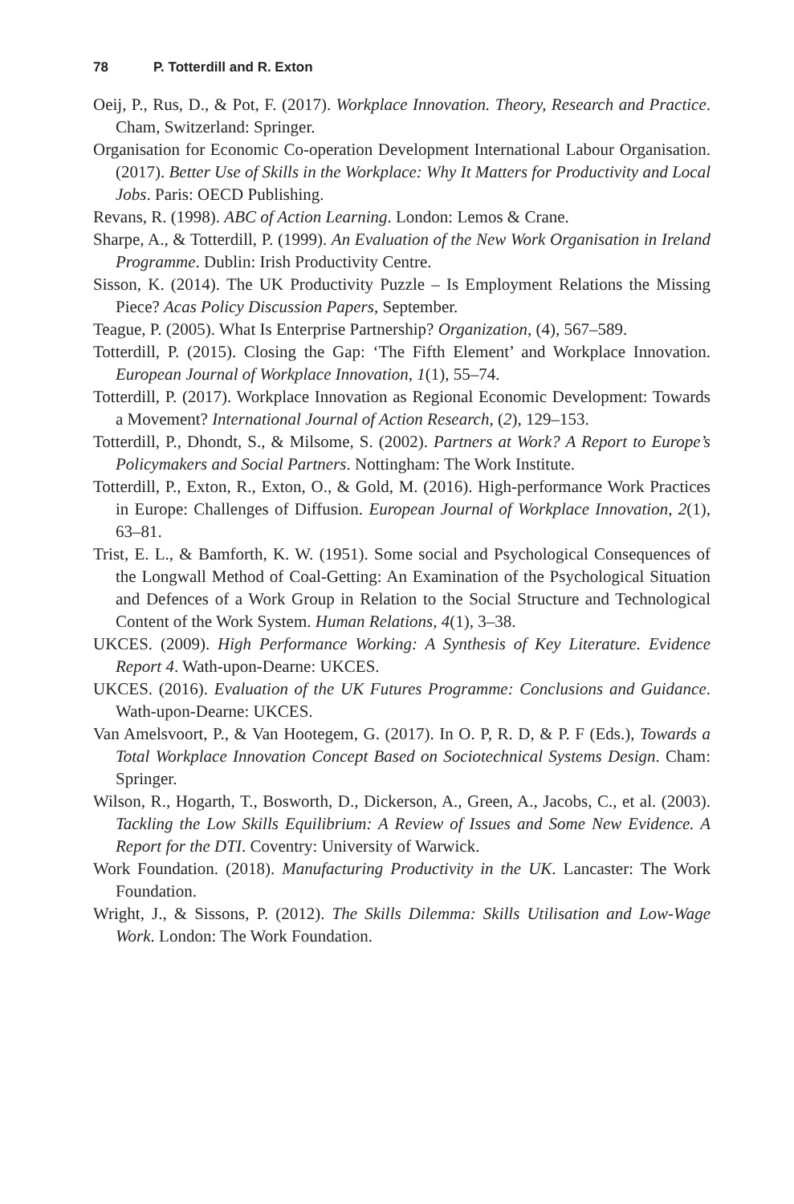78 P. Totterdill and R. Exton
Oeij, P., Rus, D., & Pot, F. (2017). Workplace Innovation. Theory, Research and Practice. Cham, Switzerland: Springer.
Organisation for Economic Co-operation Development International Labour Organisation. (2017). Better Use of Skills in the Workplace: Why It Matters for Productivity and Local Jobs. Paris: OECD Publishing.
Revans, R. (1998). ABC of Action Learning. London: Lemos & Crane.
Sharpe, A., & Totterdill, P. (1999). An Evaluation of the New Work Organisation in Ireland Programme. Dublin: Irish Productivity Centre.
Sisson, K. (2014). The UK Productivity Puzzle – Is Employment Relations the Missing Piece? Acas Policy Discussion Papers, September.
Teague, P. (2005). What Is Enterprise Partnership? Organization, (4), 567–589.
Totterdill, P. (2015). Closing the Gap: ‘The Fifth Element’ and Workplace Innovation. European Journal of Workplace Innovation, 1(1), 55–74.
Totterdill, P. (2017). Workplace Innovation as Regional Economic Development: Towards a Movement? International Journal of Action Research, (2), 129–153.
Totterdill, P., Dhondt, S., & Milsome, S. (2002). Partners at Work? A Report to Europe’s Policymakers and Social Partners. Nottingham: The Work Institute.
Totterdill, P., Exton, R., Exton, O., & Gold, M. (2016). High-performance Work Practices in Europe: Challenges of Diffusion. European Journal of Workplace Innovation, 2(1), 63–81.
Trist, E. L., & Bamforth, K. W. (1951). Some social and Psychological Consequences of the Longwall Method of Coal-Getting: An Examination of the Psychological Situation and Defences of a Work Group in Relation to the Social Structure and Technological Content of the Work System. Human Relations, 4(1), 3–38.
UKCES. (2009). High Performance Working: A Synthesis of Key Literature. Evidence Report 4. Wath-upon-Dearne: UKCES.
UKCES. (2016). Evaluation of the UK Futures Programme: Conclusions and Guidance. Wath-upon-Dearne: UKCES.
Van Amelsvoort, P., & Van Hootegem, G. (2017). In O. P, R. D, & P. F (Eds.), Towards a Total Workplace Innovation Concept Based on Sociotechnical Systems Design. Cham: Springer.
Wilson, R., Hogarth, T., Bosworth, D., Dickerson, A., Green, A., Jacobs, C., et al. (2003). Tackling the Low Skills Equilibrium: A Review of Issues and Some New Evidence. A Report for the DTI. Coventry: University of Warwick.
Work Foundation. (2018). Manufacturing Productivity in the UK. Lancaster: The Work Foundation.
Wright, J., & Sissons, P. (2012). The Skills Dilemma: Skills Utilisation and Low-Wage Work. London: The Work Foundation.